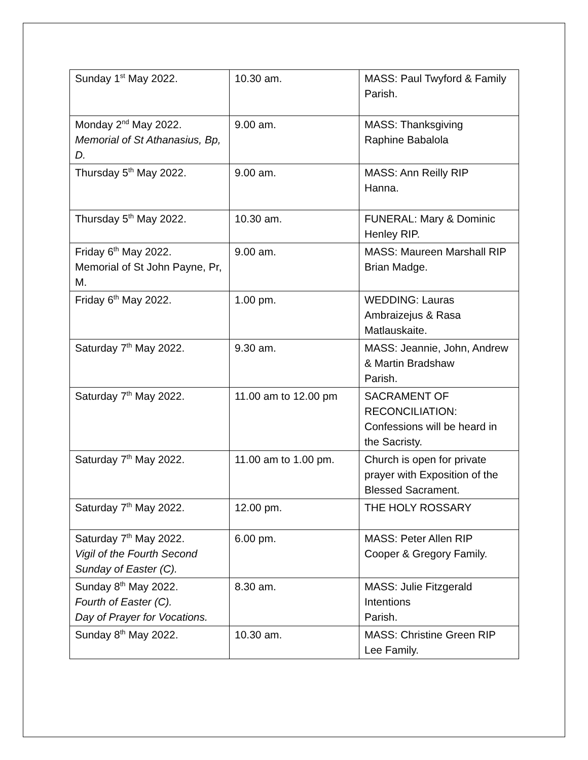| Sunday 1<sup>st</sup> May 2022. | 10.30 am. | MASS: Paul Twyford & Family Parish. |
| Monday 2<sup>nd</sup> May 2022. Memorial of St Athanasius, Bp, D. | 9.00 am. | MASS: Thanksgiving Raphine Babalola |
| Thursday 5<sup>th</sup> May 2022. | 9.00 am. | MASS: Ann Reilly RIP Hanna. |
| Thursday 5<sup>th</sup> May 2022. | 10.30 am. | FUNERAL: Mary & Dominic Henley RIP. |
| Friday 6<sup>th</sup> May 2022. Memorial of St John Payne, Pr, M. | 9.00 am. | MASS: Maureen Marshall RIP Brian Madge. |
| Friday 6<sup>th</sup> May 2022. | 1.00 pm. | WEDDING: Lauras Ambraizejus & Rasa Matlauskaite. |
| Saturday 7<sup>th</sup> May 2022. | 9.30 am. | MASS: Jeannie, John, Andrew & Martin Bradshaw Parish. |
| Saturday 7<sup>th</sup> May 2022. | 11.00 am to 12.00 pm | SACRAMENT OF RECONCILIATION: Confessions will be heard in the Sacristy. |
| Saturday 7<sup>th</sup> May 2022. | 11.00 am to 1.00 pm. | Church is open for private prayer with Exposition of the Blessed Sacrament. |
| Saturday 7<sup>th</sup> May 2022. | 12.00 pm. | THE HOLY ROSSARY |
| Saturday 7<sup>th</sup> May 2022. Vigil of the Fourth Second Sunday of Easter (C). | 6.00 pm. | MASS: Peter Allen RIP Cooper & Gregory Family. |
| Sunday 8<sup>th</sup> May 2022. Fourth of Easter (C). Day of Prayer for Vocations. | 8.30 am. | MASS: Julie Fitzgerald Intentions Parish. |
| Sunday 8<sup>th</sup> May 2022. | 10.30 am. | MASS: Christine Green RIP Lee Family. |